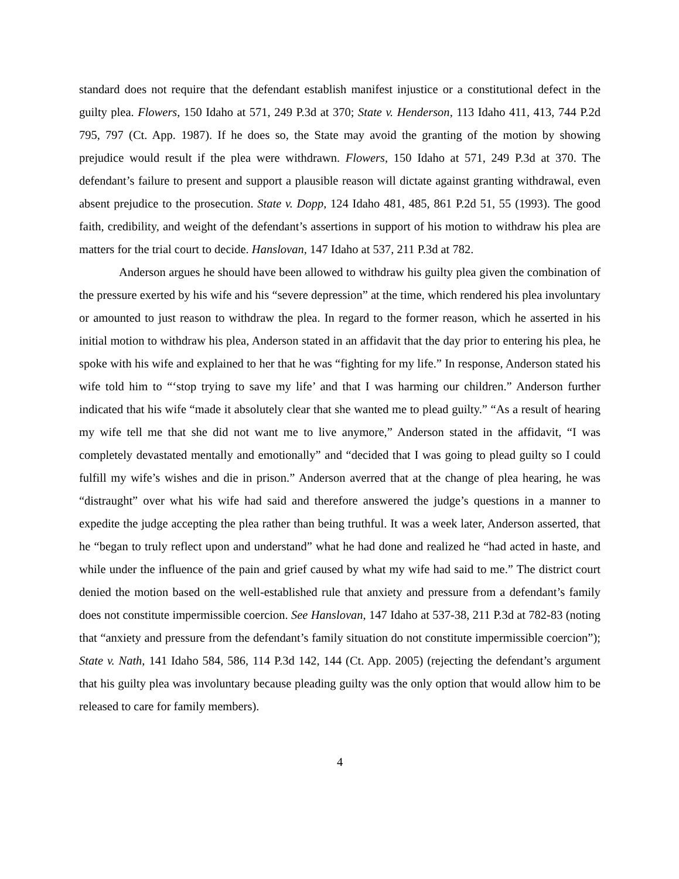standard does not require that the defendant establish manifest injustice or a constitutional defect in the guilty plea. Flowers, 150 Idaho at 571, 249 P.3d at 370; State v. Henderson, 113 Idaho 411, 413, 744 P.2d 795, 797 (Ct. App. 1987). If he does so, the State may avoid the granting of the motion by showing prejudice would result if the plea were withdrawn. Flowers, 150 Idaho at 571, 249 P.3d at 370. The defendant’s failure to present and support a plausible reason will dictate against granting withdrawal, even absent prejudice to the prosecution. State v. Dopp, 124 Idaho 481, 485, 861 P.2d 51, 55 (1993). The good faith, credibility, and weight of the defendant’s assertions in support of his motion to withdraw his plea are matters for the trial court to decide. Hanslovan, 147 Idaho at 537, 211 P.3d at 782.
Anderson argues he should have been allowed to withdraw his guilty plea given the combination of the pressure exerted by his wife and his “severe depression” at the time, which rendered his plea involuntary or amounted to just reason to withdraw the plea. In regard to the former reason, which he asserted in his initial motion to withdraw his plea, Anderson stated in an affidavit that the day prior to entering his plea, he spoke with his wife and explained to her that he was “fighting for my life.” In response, Anderson stated his wife told him to “‘stop trying to save my life’ and that I was harming our children.” Anderson further indicated that his wife “made it absolutely clear that she wanted me to plead guilty.” “As a result of hearing my wife tell me that she did not want me to live anymore,” Anderson stated in the affidavit, “I was completely devastated mentally and emotionally” and “decided that I was going to plead guilty so I could fulfill my wife’s wishes and die in prison.” Anderson averred that at the change of plea hearing, he was “distraught” over what his wife had said and therefore answered the judge’s questions in a manner to expedite the judge accepting the plea rather than being truthful. It was a week later, Anderson asserted, that he “began to truly reflect upon and understand” what he had done and realized he “had acted in haste, and while under the influence of the pain and grief caused by what my wife had said to me.” The district court denied the motion based on the well-established rule that anxiety and pressure from a defendant’s family does not constitute impermissible coercion. See Hanslovan, 147 Idaho at 537-38, 211 P.3d at 782-83 (noting that “anxiety and pressure from the defendant’s family situation do not constitute impermissible coercion”); State v. Nath, 141 Idaho 584, 586, 114 P.3d 142, 144 (Ct. App. 2005) (rejecting the defendant’s argument that his guilty plea was involuntary because pleading guilty was the only option that would allow him to be released to care for family members).
4